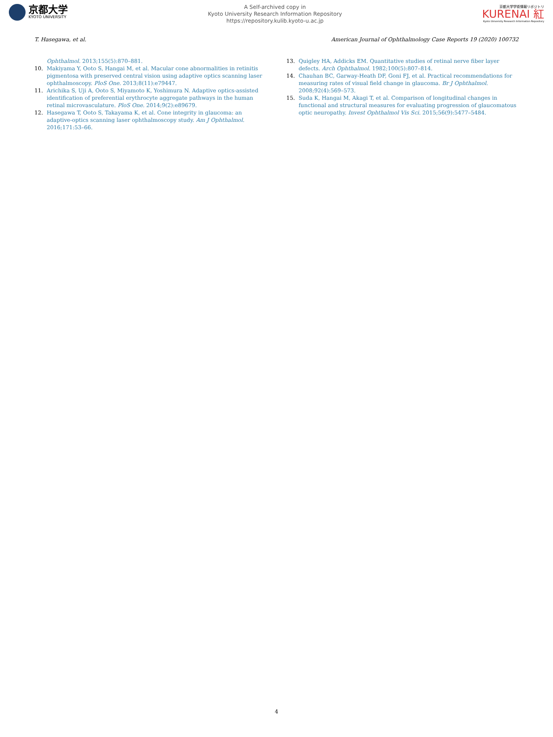京都大学
KYOTO UNIVERSITY
A Self-archived copy in
Kyoto University Research Information Repository
https://repository.kulib.kyoto-u.ac.jp
京都大学学術情報リポジトリ
KURENAI 紅
Kyoto University Research Information Repository
T. Hasegawa, et al. American Journal of Ophthalmology Case Reports 19 (2020) 100732
Ophthalmol. 2013;155(5):870–881.
10. Makiyama Y, Ooto S, Hangai M, et al. Macular cone abnormalities in retinitis pigmentosa with preserved central vision using adaptive optics scanning laser ophthalmoscopy. PloS One. 2013;8(11):e79447.
11. Arichika S, Uji A, Ooto S, Miyamoto K, Yoshimura N. Adaptive optics-assisted identification of preferential erythrocyte aggregate pathways in the human retinal microvasculature. PloS One. 2014;9(2):e89679.
12. Hasegawa T, Ooto S, Takayama K, et al. Cone integrity in glaucoma: an adaptive-optics scanning laser ophthalmoscopy study. Am J Ophthalmol. 2016;171:53–66.
13. Quigley HA, Addicks EM. Quantitative studies of retinal nerve fiber layer defects. Arch Ophthalmol. 1982;100(5):807–814.
14. Chauhan BC, Garway-Heath DF, Goni FJ, et al. Practical recommendations for measuring rates of visual field change in glaucoma. Br J Ophthalmol. 2008;92(4):569–573.
15. Suda K, Hangai M, Akagi T, et al. Comparison of longitudinal changes in functional and structural measures for evaluating progression of glaucomatous optic neuropathy. Invest Ophthalmol Vis Sci. 2015;56(9):5477–5484.
4